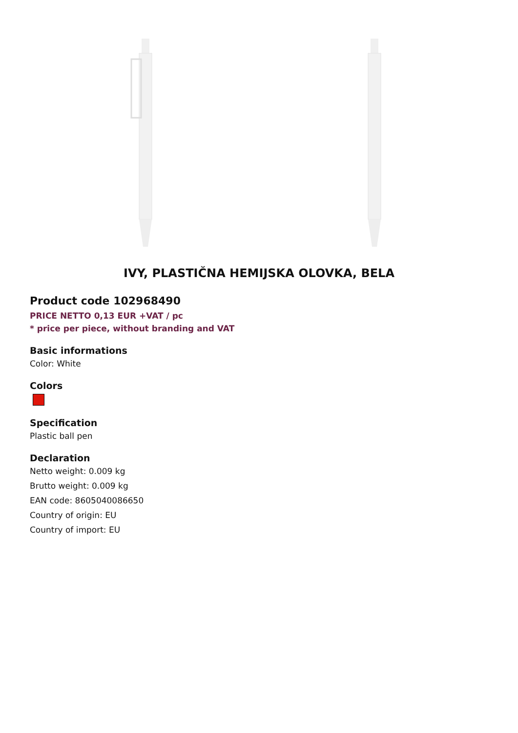IVY, PLASTIČNA HEMIJSKA OLOVKA, BELA
Product code 102968490
PRICE NETTO 0,13 EUR +VAT / pc
* price per piece, without branding and VAT
Basic informations
Color: White
Colors
Specification
Plastic ball pen
Declaration
Netto weight: 0.009 kg
Brutto weight: 0.009 kg
EAN code: 8605040086650
Country of origin: EU
Country of import: EU